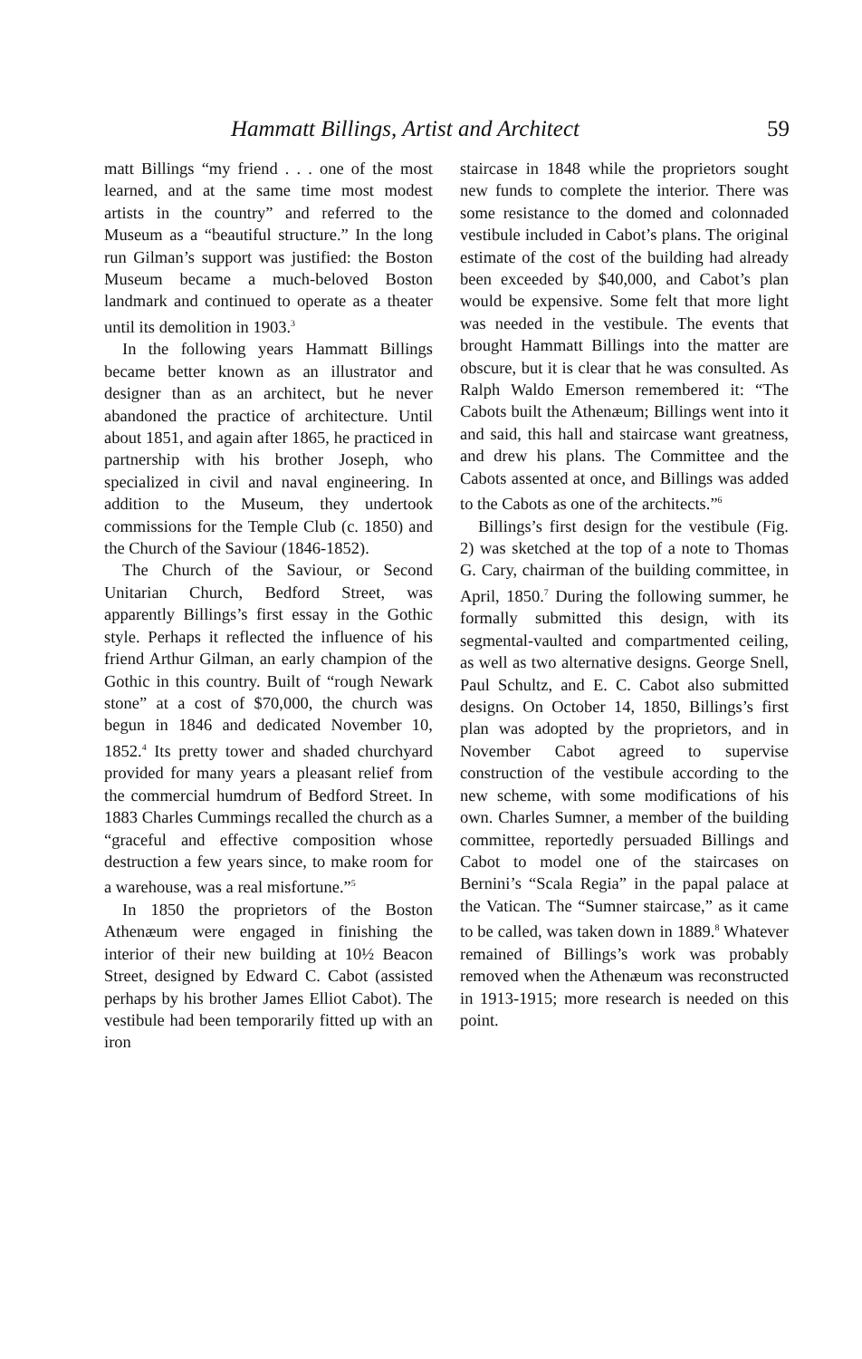Hammatt Billings, Artist and Architect 59
matt Billings “my friend . . . one of the most learned, and at the same time most modest artists in the country” and referred to the Museum as a “beautiful structure.” In the long run Gilman’s support was justified: the Boston Museum became a much-beloved Boston landmark and continued to operate as a theater until its demolition in 1903.<sup>3</sup>
In the following years Hammatt Billings became better known as an illustrator and designer than as an architect, but he never abandoned the practice of architecture. Until about 1851, and again after 1865, he practiced in partnership with his brother Joseph, who specialized in civil and naval engineering. In addition to the Museum, they undertook commissions for the Temple Club (c. 1850) and the Church of the Saviour (1846-1852).
The Church of the Saviour, or Second Unitarian Church, Bedford Street, was apparently Billings’s first essay in the Gothic style. Perhaps it reflected the influence of his friend Arthur Gilman, an early champion of the Gothic in this country. Built of “rough Newark stone” at a cost of $70,000, the church was begun in 1846 and dedicated November 10, 1852.<sup>4</sup> Its pretty tower and shaded churchyard provided for many years a pleasant relief from the commercial humdrum of Bedford Street. In 1883 Charles Cummings recalled the church as a “graceful and effective composition whose destruction a few years since, to make room for a warehouse, was a real misfortune.”<sup>5</sup>
In 1850 the proprietors of the Boston Athenæum were engaged in finishing the interior of their new building at 10½ Beacon Street, designed by Edward C. Cabot (assisted perhaps by his brother James Elliot Cabot). The vestibule had been temporarily fitted up with an iron
staircase in 1848 while the proprietors sought new funds to complete the interior. There was some resistance to the domed and colonnaded vestibule included in Cabot’s plans. The original estimate of the cost of the building had already been exceeded by $40,000, and Cabot’s plan would be expensive. Some felt that more light was needed in the vestibule. The events that brought Hammatt Billings into the matter are obscure, but it is clear that he was consulted. As Ralph Waldo Emerson remembered it: “The Cabots built the Athenæum; Billings went into it and said, this hall and staircase want greatness, and drew his plans. The Committee and the Cabots assented at once, and Billings was added to the Cabots as one of the architects.”<sup>6</sup>
Billings’s first design for the vestibule (Fig. 2) was sketched at the top of a note to Thomas G. Cary, chairman of the building committee, in April, 1850.<sup>7</sup> During the following summer, he formally submitted this design, with its segmental-vaulted and compartmented ceiling, as well as two alternative designs. George Snell, Paul Schultz, and E. C. Cabot also submitted designs. On October 14, 1850, Billings’s first plan was adopted by the proprietors, and in November Cabot agreed to supervise construction of the vestibule according to the new scheme, with some modifications of his own. Charles Sumner, a member of the building committee, reportedly persuaded Billings and Cabot to model one of the staircases on Bernini’s “Scala Regia” in the papal palace at the Vatican. The “Sumner staircase,” as it came to be called, was taken down in 1889.<sup>8</sup> Whatever remained of Billings’s work was probably removed when the Athenæum was reconstructed in 1913-1915; more research is needed on this point.